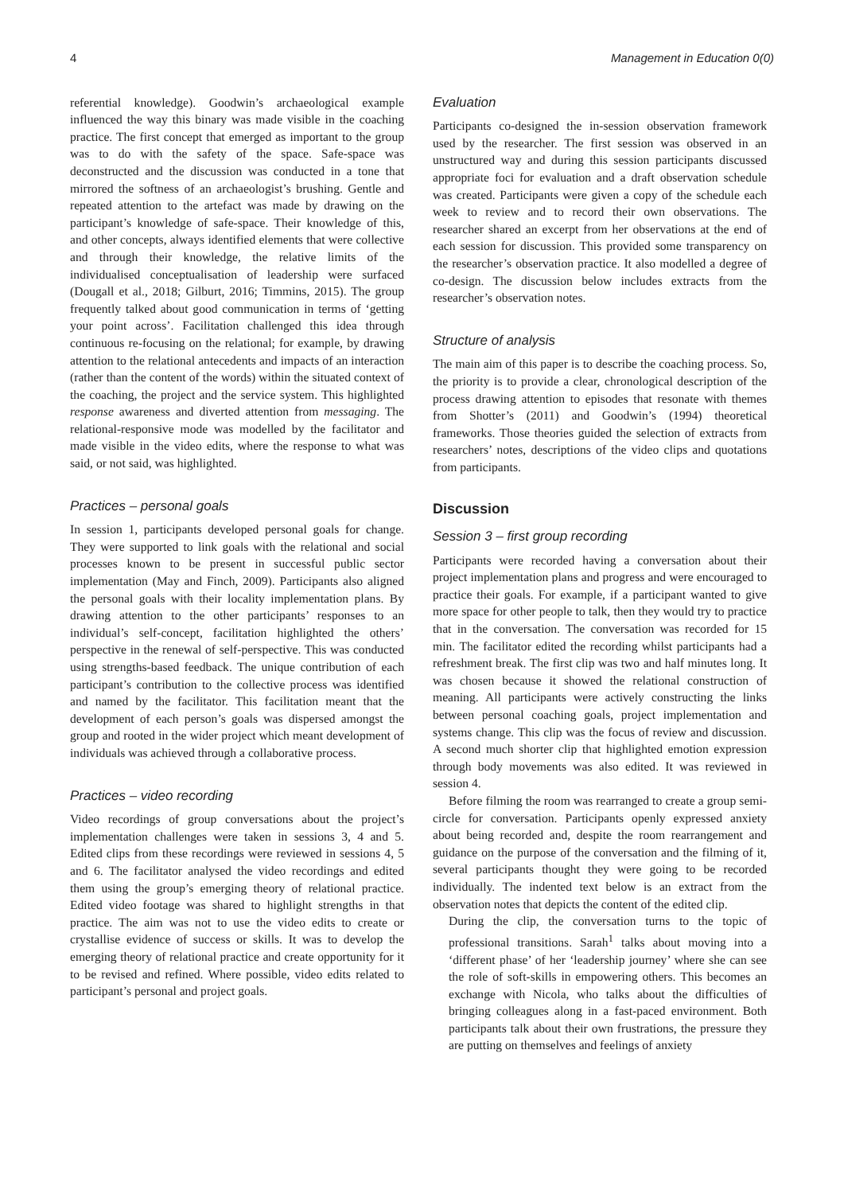4 Management in Education 0(0)
referential knowledge). Goodwin’s archaeological example influenced the way this binary was made visible in the coaching practice. The first concept that emerged as important to the group was to do with the safety of the space. Safe-space was deconstructed and the discussion was conducted in a tone that mirrored the softness of an archaeologist’s brushing. Gentle and repeated attention to the artefact was made by drawing on the participant’s knowledge of safe-space. Their knowledge of this, and other concepts, always identified elements that were collective and through their knowledge, the relative limits of the individualised conceptualisation of leadership were surfaced (Dougall et al., 2018; Gilburt, 2016; Timmins, 2015). The group frequently talked about good communication in terms of ‘getting your point across’. Facilitation challenged this idea through continuous re-focusing on the relational; for example, by drawing attention to the relational antecedents and impacts of an interaction (rather than the content of the words) within the situated context of the coaching, the project and the service system. This highlighted response awareness and diverted attention from messaging. The relational-responsive mode was modelled by the facilitator and made visible in the video edits, where the response to what was said, or not said, was highlighted.
Practices – personal goals
In session 1, participants developed personal goals for change. They were supported to link goals with the relational and social processes known to be present in successful public sector implementation (May and Finch, 2009). Participants also aligned the personal goals with their locality implementation plans. By drawing attention to the other participants’ responses to an individual’s self-concept, facilitation highlighted the others’ perspective in the renewal of self-perspective. This was conducted using strengths-based feedback. The unique contribution of each participant’s contribution to the collective process was identified and named by the facilitator. This facilitation meant that the development of each person’s goals was dispersed amongst the group and rooted in the wider project which meant development of individuals was achieved through a collaborative process.
Practices – video recording
Video recordings of group conversations about the project’s implementation challenges were taken in sessions 3, 4 and 5. Edited clips from these recordings were reviewed in sessions 4, 5 and 6. The facilitator analysed the video recordings and edited them using the group’s emerging theory of relational practice. Edited video footage was shared to highlight strengths in that practice. The aim was not to use the video edits to create or crystallise evidence of success or skills. It was to develop the emerging theory of relational practice and create opportunity for it to be revised and refined. Where possible, video edits related to participant’s personal and project goals.
Evaluation
Participants co-designed the in-session observation framework used by the researcher. The first session was observed in an unstructured way and during this session participants discussed appropriate foci for evaluation and a draft observation schedule was created. Participants were given a copy of the schedule each week to review and to record their own observations. The researcher shared an excerpt from her observations at the end of each session for discussion. This provided some transparency on the researcher’s observation practice. It also modelled a degree of co-design. The discussion below includes extracts from the researcher’s observation notes.
Structure of analysis
The main aim of this paper is to describe the coaching process. So, the priority is to provide a clear, chronological description of the process drawing attention to episodes that resonate with themes from Shotter’s (2011) and Goodwin’s (1994) theoretical frameworks. Those theories guided the selection of extracts from researchers’ notes, descriptions of the video clips and quotations from participants.
Discussion
Session 3 – first group recording
Participants were recorded having a conversation about their project implementation plans and progress and were encouraged to practice their goals. For example, if a participant wanted to give more space for other people to talk, then they would try to practice that in the conversation. The conversation was recorded for 15 min. The facilitator edited the recording whilst participants had a refreshment break. The first clip was two and half minutes long. It was chosen because it showed the relational construction of meaning. All participants were actively constructing the links between personal coaching goals, project implementation and systems change. This clip was the focus of review and discussion. A second much shorter clip that highlighted emotion expression through body movements was also edited. It was reviewed in session 4.
Before filming the room was rearranged to create a group semi-circle for conversation. Participants openly expressed anxiety about being recorded and, despite the room rearrangement and guidance on the purpose of the conversation and the filming of it, several participants thought they were going to be recorded individually. The indented text below is an extract from the observation notes that depicts the content of the edited clip.
During the clip, the conversation turns to the topic of professional transitions. Sarah<sup>1</sup> talks about moving into a ‘different phase’ of her ‘leadership journey’ where she can see the role of soft-skills in empowering others. This becomes an exchange with Nicola, who talks about the difficulties of bringing colleagues along in a fast-paced environment. Both participants talk about their own frustrations, the pressure they are putting on themselves and feelings of anxiety